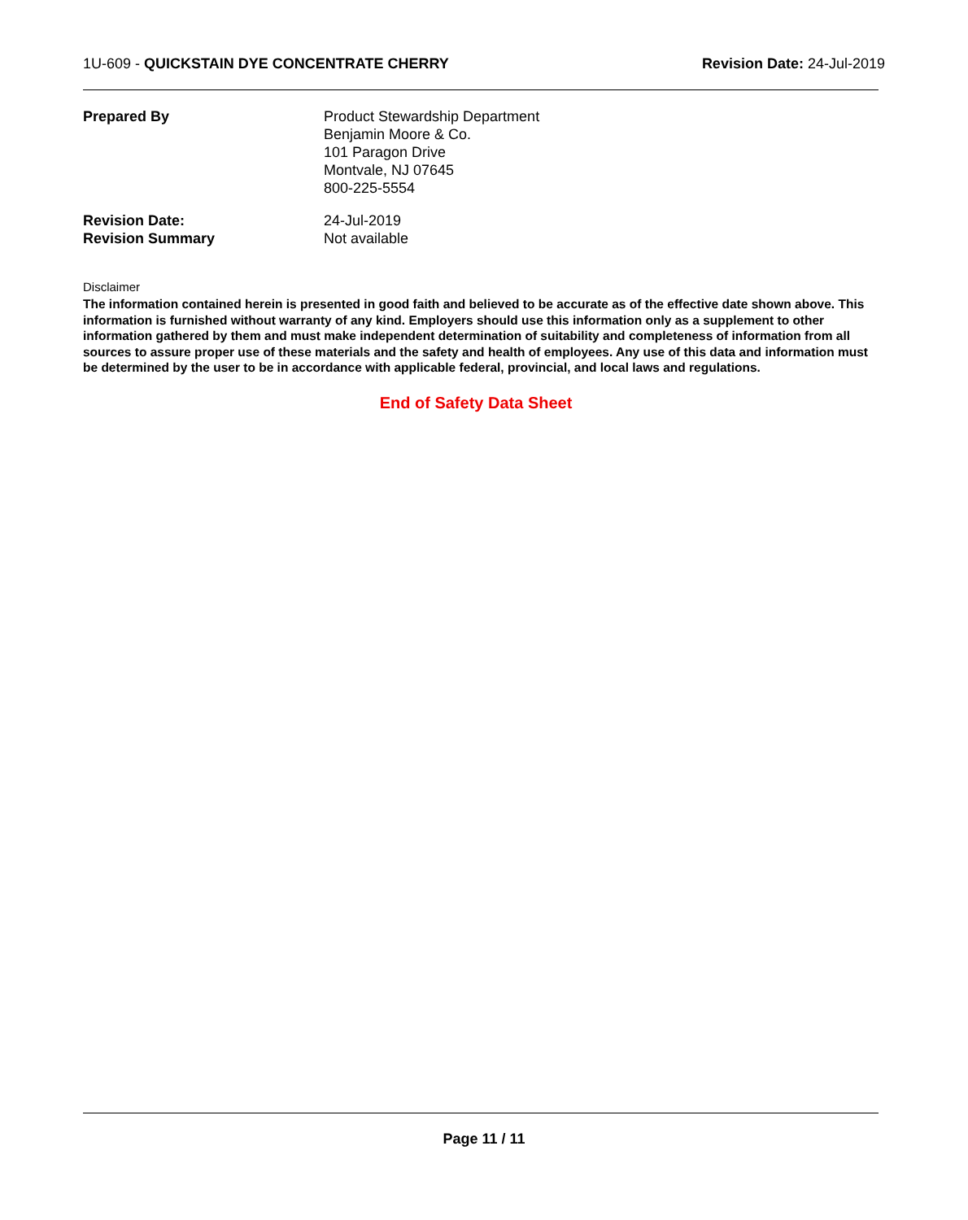1U-609 - QUICKSTAIN DYE CONCENTRATE CHERRY Revision Date: 24-Jul-2019
Prepared By Product Stewardship Department
Benjamin Moore & Co.
101 Paragon Drive
Montvale, NJ 07645
800-225-5554
Revision Date: 24-Jul-2019
Revision Summary Not available
Disclaimer
The information contained herein is presented in good faith and believed to be accurate as of the effective date shown above. This information is furnished without warranty of any kind. Employers should use this information only as a supplement to other information gathered by them and must make independent determination of suitability and completeness of information from all sources to assure proper use of these materials and the safety and health of employees. Any use of this data and information must be determined by the user to be in accordance with applicable federal, provincial, and local laws and regulations.
End of Safety Data Sheet
Page 11 / 11